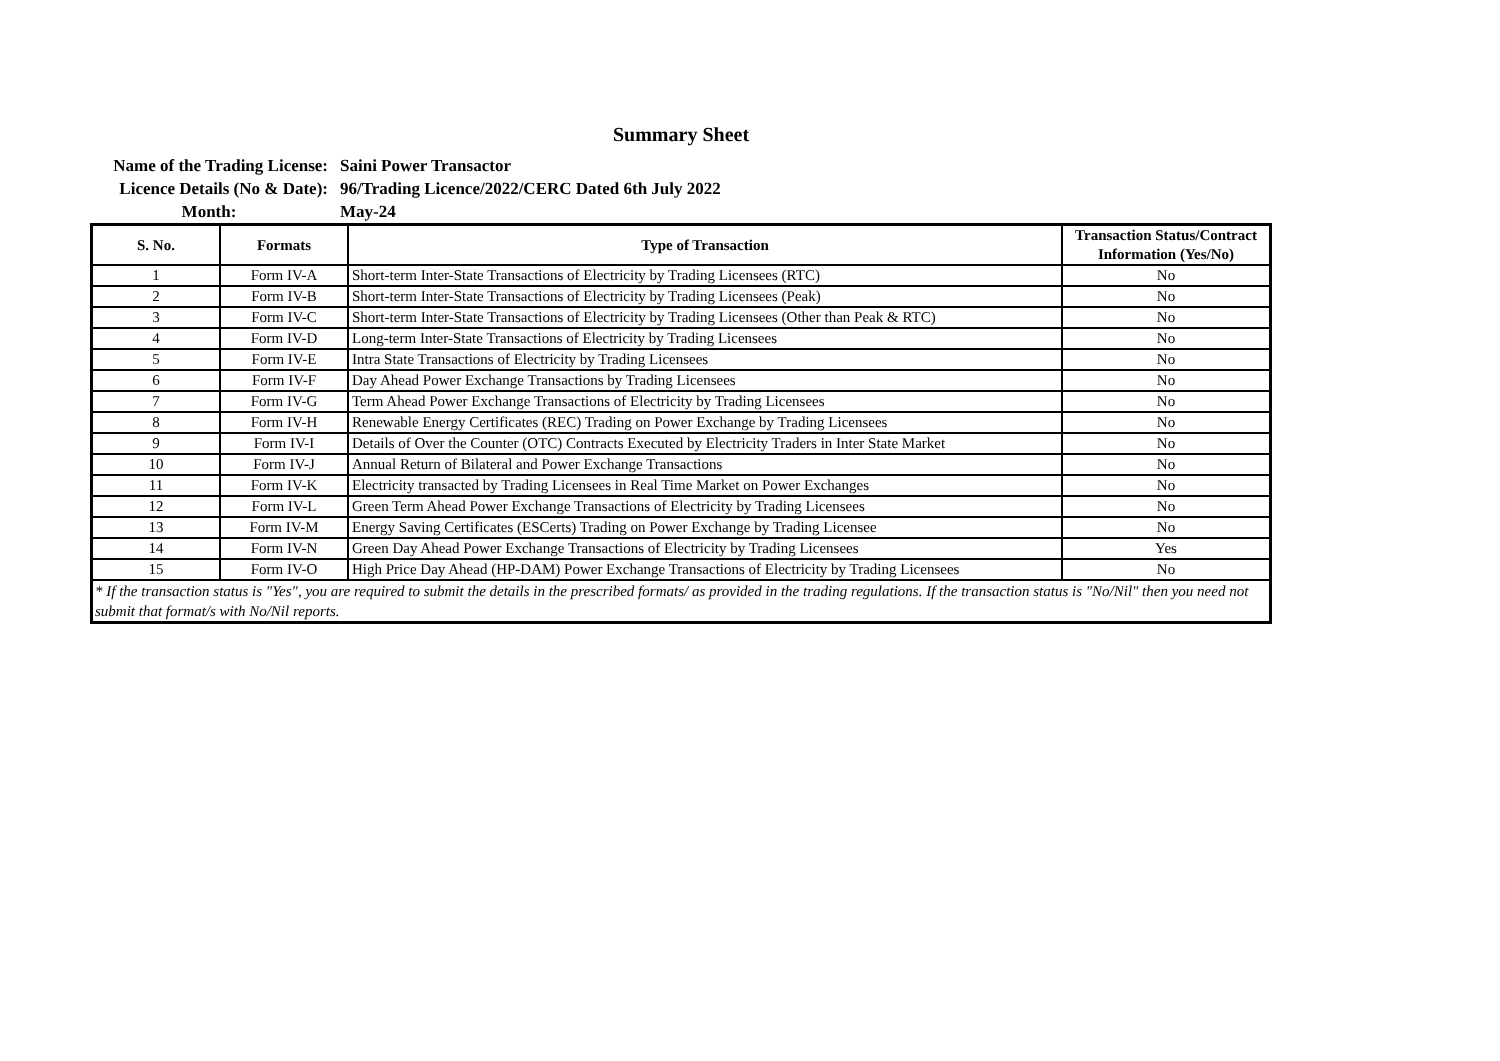Summary Sheet
Name of the Trading License:
Saini Power Transactor
Licence Details (No & Date):
96/Trading Licence/2022/CERC Dated 6th July 2022
Month:
May-24
| S. No. | Formats | Type of Transaction | Transaction Status/Contract Information (Yes/No) |
| --- | --- | --- | --- |
| 1 | Form IV-A | Short-term Inter-State Transactions of Electricity by Trading Licensees (RTC) | No |
| 2 | Form IV-B | Short-term Inter-State Transactions of Electricity by Trading Licensees (Peak) | No |
| 3 | Form IV-C | Short-term Inter-State Transactions of Electricity by Trading Licensees (Other than Peak & RTC) | No |
| 4 | Form IV-D | Long-term Inter-State Transactions of Electricity by Trading Licensees | No |
| 5 | Form IV-E | Intra State Transactions of Electricity by Trading Licensees | No |
| 6 | Form IV-F | Day Ahead Power Exchange Transactions by Trading Licensees | No |
| 7 | Form IV-G | Term Ahead Power Exchange Transactions of Electricity by Trading Licensees | No |
| 8 | Form IV-H | Renewable Energy Certificates (REC) Trading on Power Exchange by Trading Licensees | No |
| 9 | Form IV-I | Details of Over the Counter (OTC) Contracts Executed by Electricity Traders in Inter State Market | No |
| 10 | Form IV-J | Annual Return of Bilateral and Power Exchange Transactions | No |
| 11 | Form IV-K | Electricity transacted by Trading Licensees in Real Time Market on Power Exchanges | No |
| 12 | Form IV-L | Green Term Ahead Power Exchange Transactions of Electricity by Trading Licensees | No |
| 13 | Form IV-M | Energy Saving Certificates (ESCerts) Trading on Power Exchange by Trading Licensee | No |
| 14 | Form IV-N | Green Day Ahead Power Exchange Transactions of Electricity by Trading Licensees | Yes |
| 15 | Form IV-O | High Price Day Ahead (HP-DAM) Power Exchange Transactions of Electricity by Trading Licensees | No |
| * If the transaction status is "Yes", you are required to submit the details in the prescribed formats/ as provided in the trading regulations. If the transaction status is "No/Nil" then you need not submit that format/s with No/Nil reports. | | | |